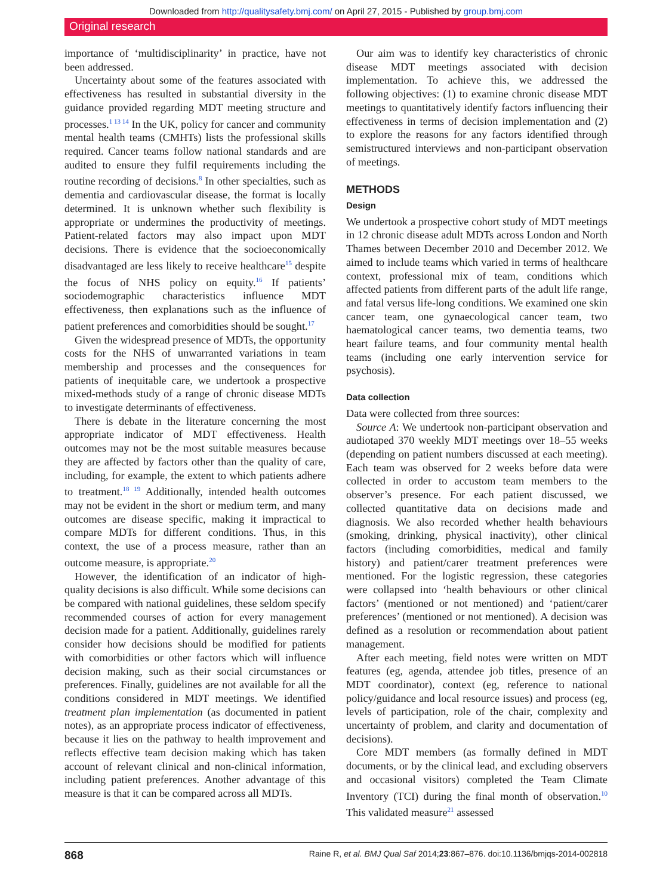Downloaded from http://qualitysafety.bmj.com/ on April 27, 2015 - Published by group.bmj.com
Original research
importance of ‘multidisciplinarity’ in practice, have not been addressed.
Uncertainty about some of the features associated with effectiveness has resulted in substantial diversity in the guidance provided regarding MDT meeting structure and processes.<sup>1 13 14</sup> In the UK, policy for cancer and community mental health teams (CMHTs) lists the professional skills required. Cancer teams follow national standards and are audited to ensure they fulfil requirements including the routine recording of decisions.<sup>8</sup> In other specialties, such as dementia and cardiovascular disease, the format is locally determined. It is unknown whether such flexibility is appropriate or undermines the productivity of meetings. Patient-related factors may also impact upon MDT decisions. There is evidence that the socioeconomically disadvantaged are less likely to receive healthcare<sup>15</sup> despite the focus of NHS policy on equity.<sup>16</sup> If patients’ sociodemographic characteristics influence MDT effectiveness, then explanations such as the influence of patient preferences and comorbidities should be sought.<sup>17</sup>
Given the widespread presence of MDTs, the opportunity costs for the NHS of unwarranted variations in team membership and processes and the consequences for patients of inequitable care, we undertook a prospective mixed-methods study of a range of chronic disease MDTs to investigate determinants of effectiveness.
There is debate in the literature concerning the most appropriate indicator of MDT effectiveness. Health outcomes may not be the most suitable measures because they are affected by factors other than the quality of care, including, for example, the extent to which patients adhere to treatment.<sup>18 19</sup> Additionally, intended health outcomes may not be evident in the short or medium term, and many outcomes are disease specific, making it impractical to compare MDTs for different conditions. Thus, in this context, the use of a process measure, rather than an outcome measure, is appropriate.<sup>20</sup>
However, the identification of an indicator of high-quality decisions is also difficult. While some decisions can be compared with national guidelines, these seldom specify recommended courses of action for every management decision made for a patient. Additionally, guidelines rarely consider how decisions should be modified for patients with comorbidities or other factors which will influence decision making, such as their social circumstances or preferences. Finally, guidelines are not available for all the conditions considered in MDT meetings. We identified treatment plan implementation (as documented in patient notes), as an appropriate process indicator of effectiveness, because it lies on the pathway to health improvement and reflects effective team decision making which has taken account of relevant clinical and non-clinical information, including patient preferences. Another advantage of this measure is that it can be compared across all MDTs.
Our aim was to identify key characteristics of chronic disease MDT meetings associated with decision implementation. To achieve this, we addressed the following objectives: (1) to examine chronic disease MDT meetings to quantitatively identify factors influencing their effectiveness in terms of decision implementation and (2) to explore the reasons for any factors identified through semistructured interviews and non-participant observation of meetings.
METHODS
Design
We undertook a prospective cohort study of MDT meetings in 12 chronic disease adult MDTs across London and North Thames between December 2010 and December 2012. We aimed to include teams which varied in terms of healthcare context, professional mix of team, conditions which affected patients from different parts of the adult life range, and fatal versus life-long conditions. We examined one skin cancer team, one gynaecological cancer team, two haematological cancer teams, two dementia teams, two heart failure teams, and four community mental health teams (including one early intervention service for psychosis).
Data collection
Data were collected from three sources:
Source A: We undertook non-participant observation and audiotaped 370 weekly MDT meetings over 18–55 weeks (depending on patient numbers discussed at each meeting). Each team was observed for 2 weeks before data were collected in order to accustom team members to the observer’s presence. For each patient discussed, we collected quantitative data on decisions made and diagnosis. We also recorded whether health behaviours (smoking, drinking, physical inactivity), other clinical factors (including comorbidities, medical and family history) and patient/carer treatment preferences were mentioned. For the logistic regression, these categories were collapsed into ‘health behaviours or other clinical factors’ (mentioned or not mentioned) and ‘patient/carer preferences’ (mentioned or not mentioned). A decision was defined as a resolution or recommendation about patient management.
After each meeting, field notes were written on MDT features (eg, agenda, attendee job titles, presence of an MDT coordinator), context (eg, reference to national policy/guidance and local resource issues) and process (eg, levels of participation, role of the chair, complexity and uncertainty of problem, and clarity and documentation of decisions).
Core MDT members (as formally defined in MDT documents, or by the clinical lead, and excluding observers and occasional visitors) completed the Team Climate Inventory (TCI) during the final month of observation.<sup>10</sup> This validated measure<sup>21</sup> assessed
868 Raine R, et al. BMJ Qual Saf 2014;23:867–876. doi:10.1136/bmjqs-2014-002818